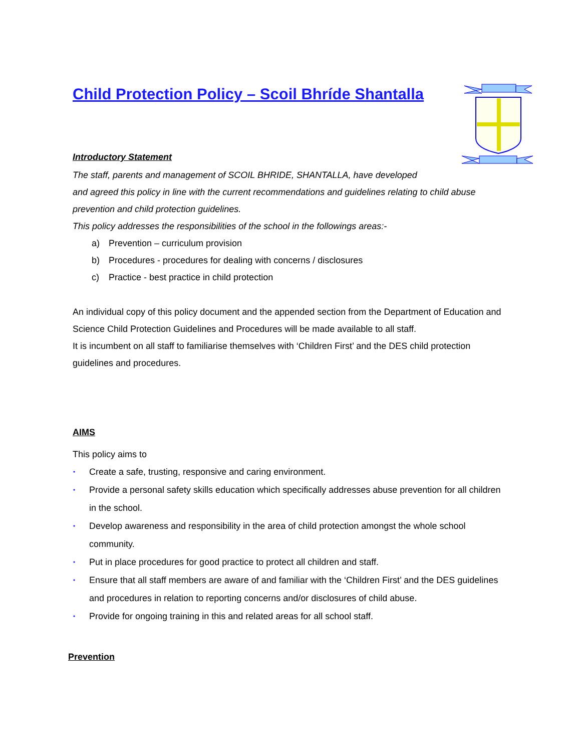Child Protection Policy – Scoil Bhríde Shantalla
Introductory Statement
The staff, parents and management of SCOIL BHRIDE, SHANTALLA, have developed
and agreed this policy in line with the current recommendations and guidelines relating to child abuse prevention and child protection guidelines.
This policy addresses the responsibilities of the school in the followings areas:-
a) Prevention – curriculum provision
b) Procedures - procedures for dealing with concerns / disclosures
c) Practice - best practice in child protection
An individual copy of this policy document and the appended section from the Department of Education and Science Child Protection Guidelines and Procedures will be made available to all staff.
It is incumbent on all staff to familiarise themselves with ‘Children First’ and the DES child protection guidelines and procedures.
AIMS
This policy aims to
• Create a safe, trusting, responsive and caring environment.
• Provide a personal safety skills education which specifically addresses abuse prevention for all children in the school.
• Develop awareness and responsibility in the area of child protection amongst the whole school community.
• Put in place procedures for good practice to protect all children and staff.
• Ensure that all staff members are aware of and familiar with the ‘Children First’ and the DES guidelines and procedures in relation to reporting concerns and/or disclosures of child abuse.
• Provide for ongoing training in this and related areas for all school staff.
Prevention